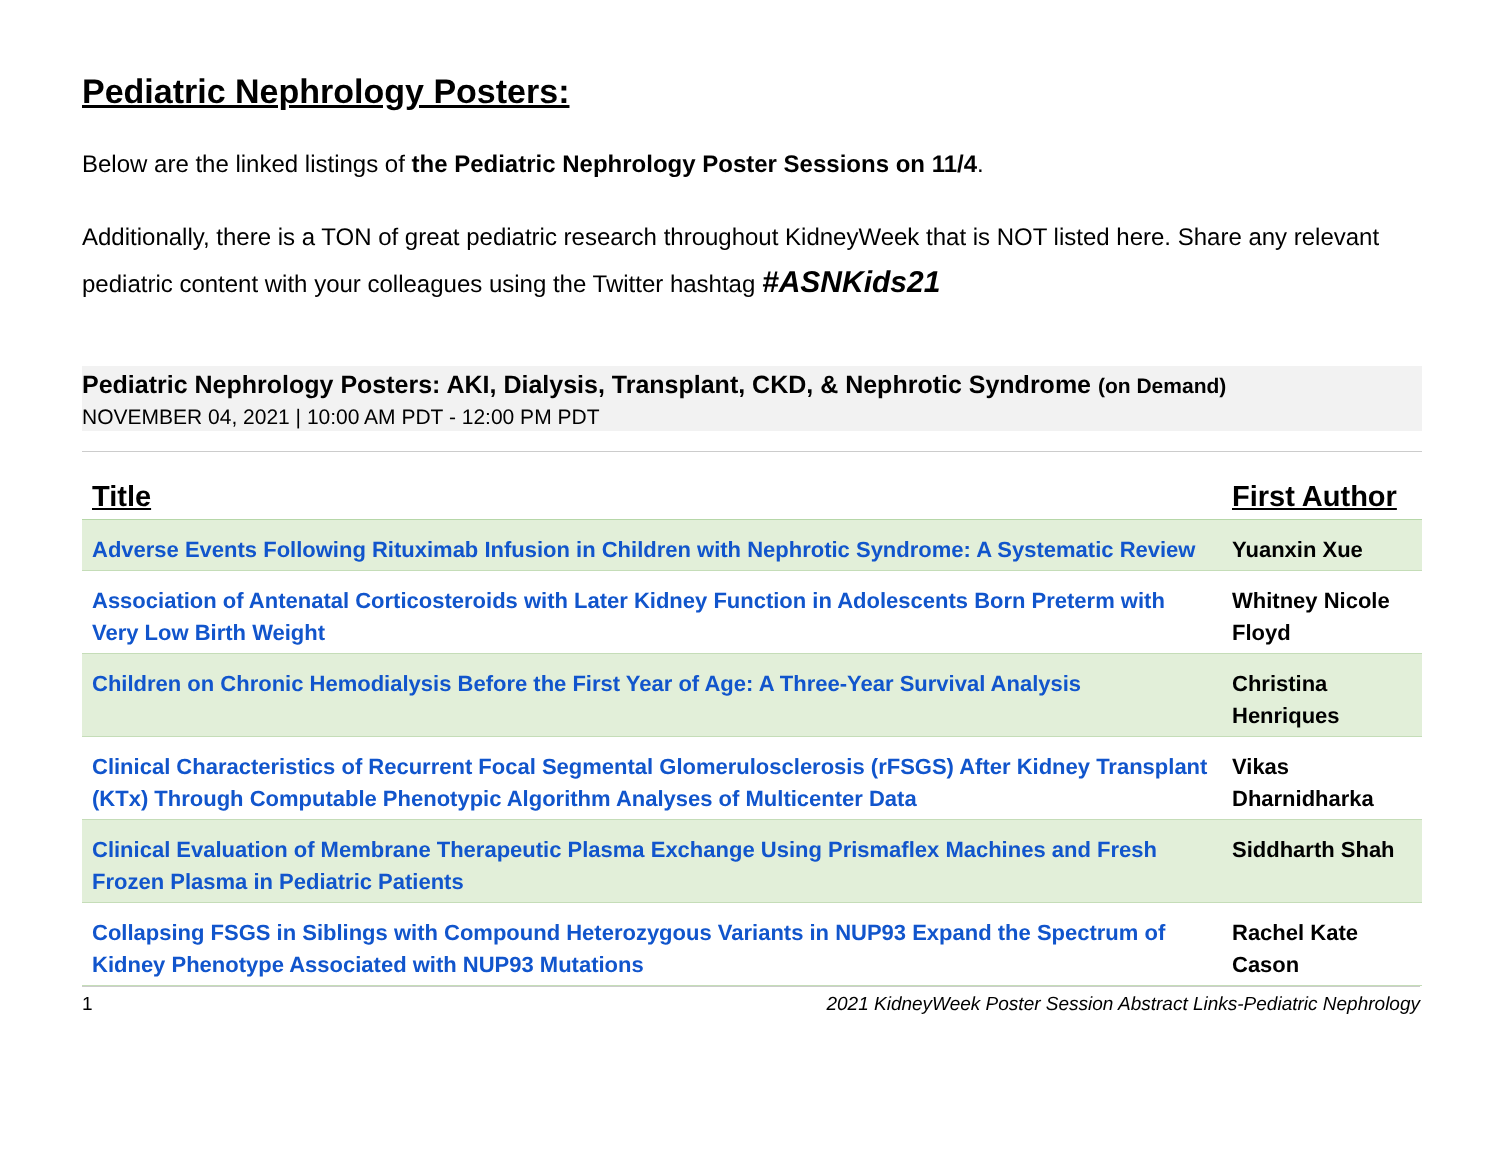Pediatric Nephrology Posters:
Below are the linked listings of the Pediatric Nephrology Poster Sessions on 11/4.
Additionally, there is a TON of great pediatric research throughout KidneyWeek that is NOT listed here. Share any relevant pediatric content with your colleagues using the Twitter hashtag #ASNKids21
Pediatric Nephrology Posters: AKI, Dialysis, Transplant, CKD, & Nephrotic Syndrome (on Demand)
NOVEMBER 04, 2021 | 10:00 AM PDT - 12:00 PM PDT
| Title | First Author |
| --- | --- |
| Adverse Events Following Rituximab Infusion in Children with Nephrotic Syndrome: A Systematic Review | Yuanxin Xue |
| Association of Antenatal Corticosteroids with Later Kidney Function in Adolescents Born Preterm with Very Low Birth Weight | Whitney Nicole Floyd |
| Children on Chronic Hemodialysis Before the First Year of Age: A Three-Year Survival Analysis | Christina Henriques |
| Clinical Characteristics of Recurrent Focal Segmental Glomerulosclerosis (rFSGS) After Kidney Transplant (KTx) Through Computable Phenotypic Algorithm Analyses of Multicenter Data | Vikas Dharnidharka |
| Clinical Evaluation of Membrane Therapeutic Plasma Exchange Using Prismaflex Machines and Fresh Frozen Plasma in Pediatric Patients | Siddharth Shah |
| Collapsing FSGS in Siblings with Compound Heterozygous Variants in NUP93 Expand the Spectrum of Kidney Phenotype Associated with NUP93 Mutations | Rachel Kate Cason |
1 2021 KidneyWeek Poster Session Abstract Links-Pediatric Nephrology